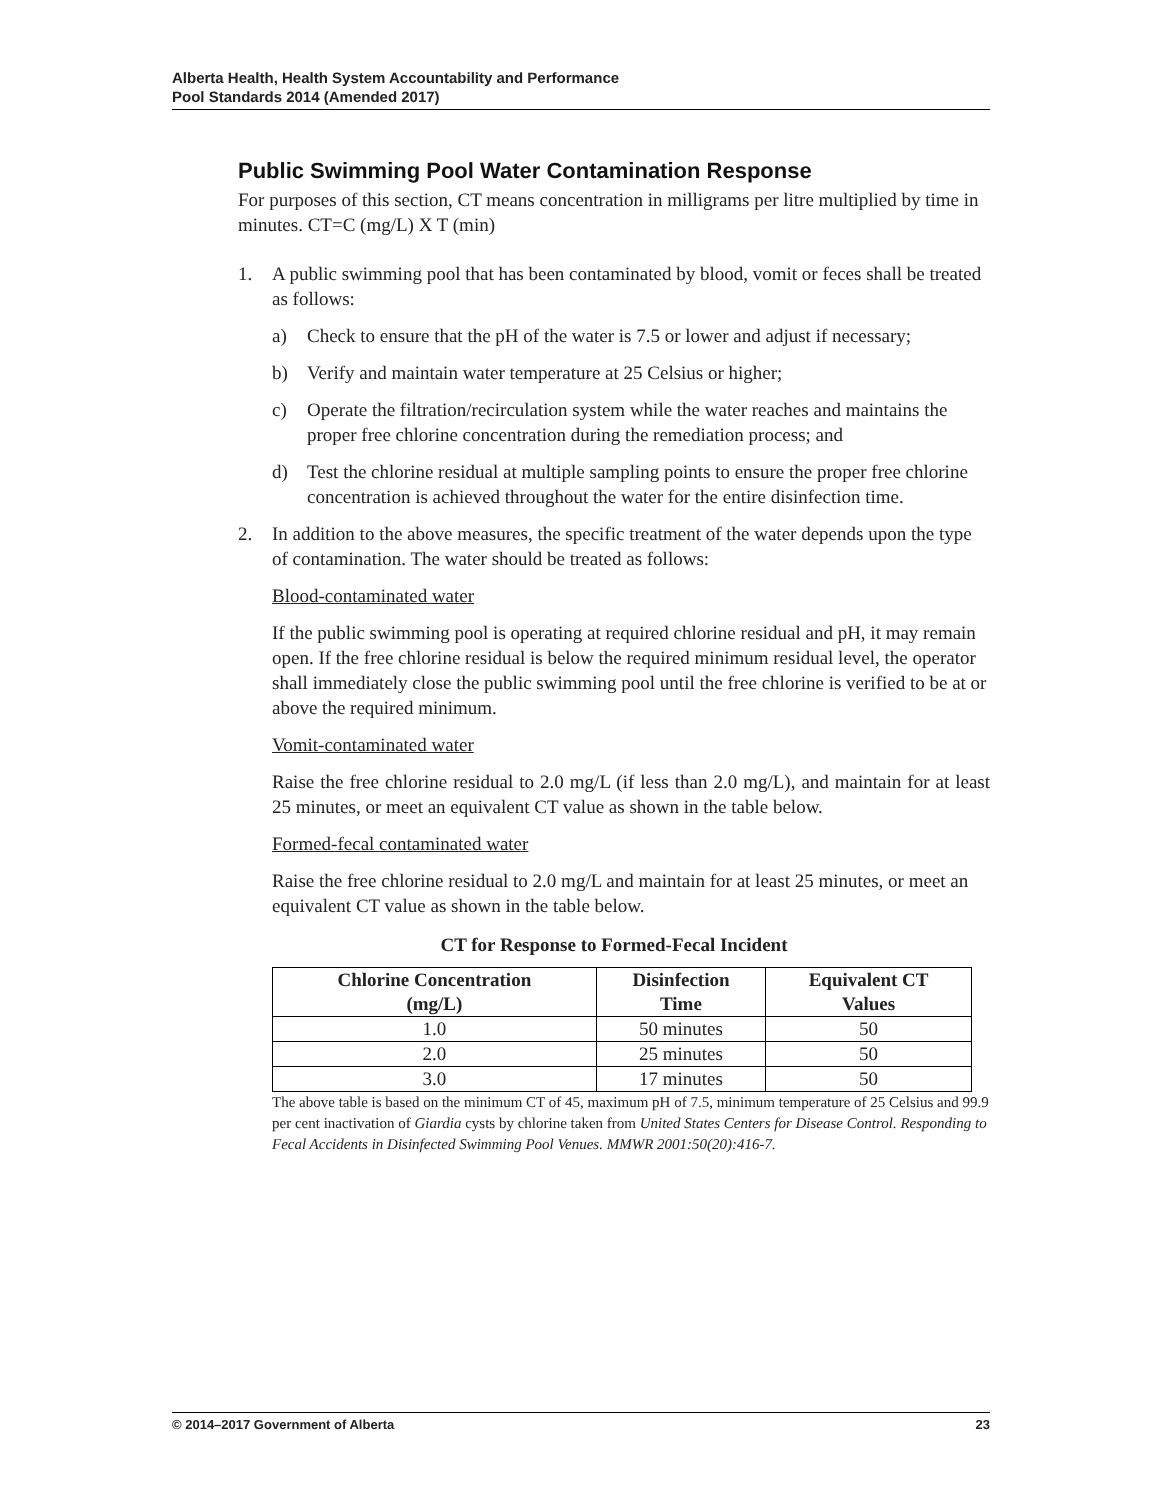Alberta Health, Health System Accountability and Performance
Pool Standards 2014 (Amended 2017)
Public Swimming Pool Water Contamination Response
For purposes of this section, CT means concentration in milligrams per litre multiplied by time in minutes. CT=C (mg/L) X T (min)
1. A public swimming pool that has been contaminated by blood, vomit or feces shall be treated as follows:
a) Check to ensure that the pH of the water is 7.5 or lower and adjust if necessary;
b) Verify and maintain water temperature at 25 Celsius or higher;
c) Operate the filtration/recirculation system while the water reaches and maintains the proper free chlorine concentration during the remediation process; and
d) Test the chlorine residual at multiple sampling points to ensure the proper free chlorine concentration is achieved throughout the water for the entire disinfection time.
2. In addition to the above measures, the specific treatment of the water depends upon the type of contamination. The water should be treated as follows:
Blood-contaminated water
If the public swimming pool is operating at required chlorine residual and pH, it may remain open. If the free chlorine residual is below the required minimum residual level, the operator shall immediately close the public swimming pool until the free chlorine is verified to be at or above the required minimum.
Vomit-contaminated water
Raise the free chlorine residual to 2.0 mg/L (if less than 2.0 mg/L), and maintain for at least 25 minutes, or meet an equivalent CT value as shown in the table below.
Formed-fecal contaminated water
Raise the free chlorine residual to 2.0 mg/L and maintain for at least 25 minutes, or meet an equivalent CT value as shown in the table below.
CT for Response to Formed-Fecal Incident
| Chlorine Concentration (mg/L) | Disinfection Time | Equivalent CT Values |
| --- | --- | --- |
| 1.0 | 50 minutes | 50 |
| 2.0 | 25 minutes | 50 |
| 3.0 | 17 minutes | 50 |
The above table is based on the minimum CT of 45, maximum pH of 7.5, minimum temperature of 25 Celsius and 99.9 per cent inactivation of Giardia cysts by chlorine taken from United States Centers for Disease Control. Responding to Fecal Accidents in Disinfected Swimming Pool Venues. MMWR 2001:50(20):416-7.
© 2014–2017 Government of Alberta 23